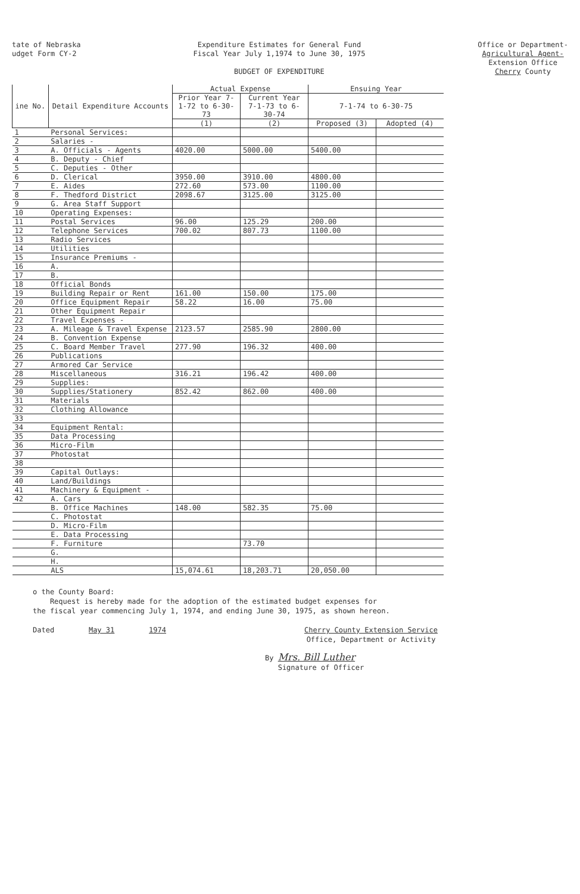tate of Nebraska
udget Form CY-2
Expenditure Estimates for General Fund
Fiscal Year July 1,1974 to June 30, 1975
BUDGET OF EXPENDITURE
Office or Department-
Agricultural Agent-
Extension Office
Cherry County
| ine No. | Detail Expenditure Accounts | Actual Expense | | Ensuing Year | |
| --- | --- | --- | --- | --- | --- |
| | | Prior Year 7-1-72 to 6-30-73 | Current Year 7-1-73 to 6-30-74 | 7-1-74 to 6-30-75 | |
| | | (1) | (2) | Proposed (3) | Adopted (4) |
| 1 | Personal Services: | | | | |
| 2 | Salaries - | | | | |
| 3 | A. Officials - Agents | 4020.00 | 5000.00 | 5400.00 | |
| 4 | B. Deputy - Chief | | | | |
| 5 | C. Deputies - Other | | | | |
| 6 | D. Clerical | 3950.00 | 3910.00 | 4800.00 | |
| 7 | E. Aides | 272.60 | 573.00 | 1100.00 | |
| 8 | F. Thedford District | 2098.67 | 3125.00 | 3125.00 | |
| 9 | G. Area Staff Support | | | | |
| 10 | Operating Expenses: | | | | |
| 11 | Postal Services | 96.00 | 125.29 | 200.00 | |
| 12 | Telephone Services | 700.02 | 807.73 | 1100.00 | |
| 13 | Radio Services | | | | |
| 14 | Utilities | | | | |
| 15 | Insurance Premiums - | | | | |
| 16 | A. | | | | |
| 17 | B. | | | | |
| 18 | Official Bonds | | | | |
| 19 | Building Repair or Rent | 161.00 | 150.00 | 175.00 | |
| 20 | Office Equipment Repair | 58.22 | 16.00 | 75.00 | |
| 21 | Other Equipment Repair | | | | |
| 22 | Travel Expenses - | | | | |
| 23 | A. Mileage & Travel Expense | 2123.57 | 2585.90 | 2800.00 | |
| 24 | B. Convention Expense | | | | |
| 25 | C. Board Member Travel | 277.90 | 196.32 | 400.00 | |
| 26 | Publications | | | | |
| 27 | Armored Car Service | | | | |
| 28 | Miscellaneous | 316.21 | 196.42 | 400.00 | |
| 29 | Supplies: | | | | |
| 30 | Supplies/Stationery | 852.42 | 862.00 | 400.00 | |
| 31 | Materials | | | | |
| 32 | Clothing Allowance | | | | |
| 33 | | | | | |
| 34 | Equipment Rental: | | | | |
| 35 | Data Processing | | | | |
| 36 | Micro-Film | | | | |
| 37 | Photostat | | | | |
| 38 | | | | | |
| 39 | Capital Outlays: | | | | |
| 40 | Land/Buildings | | | | |
| 41 | Machinery & Equipment - | | | | |
| 42 | A. Cars | | | | |
| | B. Office Machines | 148.00 | 582.35 | 75.00 | |
| | C. Photostat | | | | |
| | D. Micro-Film | | | | |
| | E. Data Processing | | | | |
| | F. Furniture | | 73.70 | | |
| | G. | | | | |
| | H. | | | | |
| | ALS | 15,074.61 | 18,203.71 | 20,050.00 | |
o the County Board:
Request is hereby made for the adoption of the estimated budget expenses for
the fiscal year commencing July 1, 1974, and ending June 30, 1975, as shown hereon.
Dated May 31 1974 Cherry County Extension Service
Office, Department or Activity
By Mrs. Bill Luther
Signature of Officer